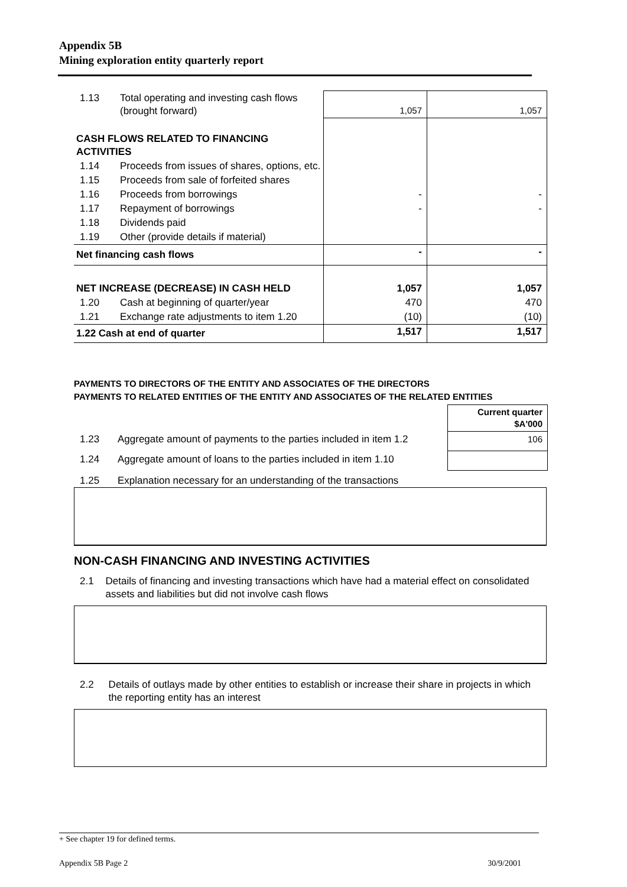Appendix 5B
Mining exploration entity quarterly report
| 1.13 | Total operating and investing cash flows (brought forward) | 1,057 | 1,057 |
| CASH FLOWS RELATED TO FINANCING ACTIVITIES | | | |
| 1.14 | Proceeds from issues of shares, options, etc. | | |
| 1.15 | Proceeds from sale of forfeited shares | | |
| 1.16 | Proceeds from borrowings | - | - |
| 1.17 | Repayment of borrowings | - | - |
| 1.18 | Dividends paid | | |
| 1.19 | Other (provide details if material) | | |
| Net financing cash flows | | - | - |
| NET INCREASE (DECREASE) IN CASH HELD | | 1,057 | 1,057 |
| 1.20 | Cash at beginning of quarter/year | 470 | 470 |
| 1.21 | Exchange rate adjustments to item 1.20 | (10) | (10) |
| 1.22 Cash at end of quarter | | 1,517 | 1,517 |
PAYMENTS TO DIRECTORS OF THE ENTITY AND ASSOCIATES OF THE DIRECTORS
PAYMENTS TO RELATED ENTITIES OF THE ENTITY AND ASSOCIATES OF THE RELATED ENTITIES
Current quarter
$A'000
106
1.23 Aggregate amount of payments to the parties included in item 1.2
1.24 Aggregate amount of loans to the parties included in item 1.10
1.25 Explanation necessary for an understanding of the transactions
NON-CASH FINANCING AND INVESTING ACTIVITIES
2.1 Details of financing and investing transactions which have had a material effect on consolidated assets and liabilities but did not involve cash flows
2.2 Details of outlays made by other entities to establish or increase their share in projects in which the reporting entity has an interest
+ See chapter 19 for defined terms.
Appendix 5B Page 2 30/9/2001